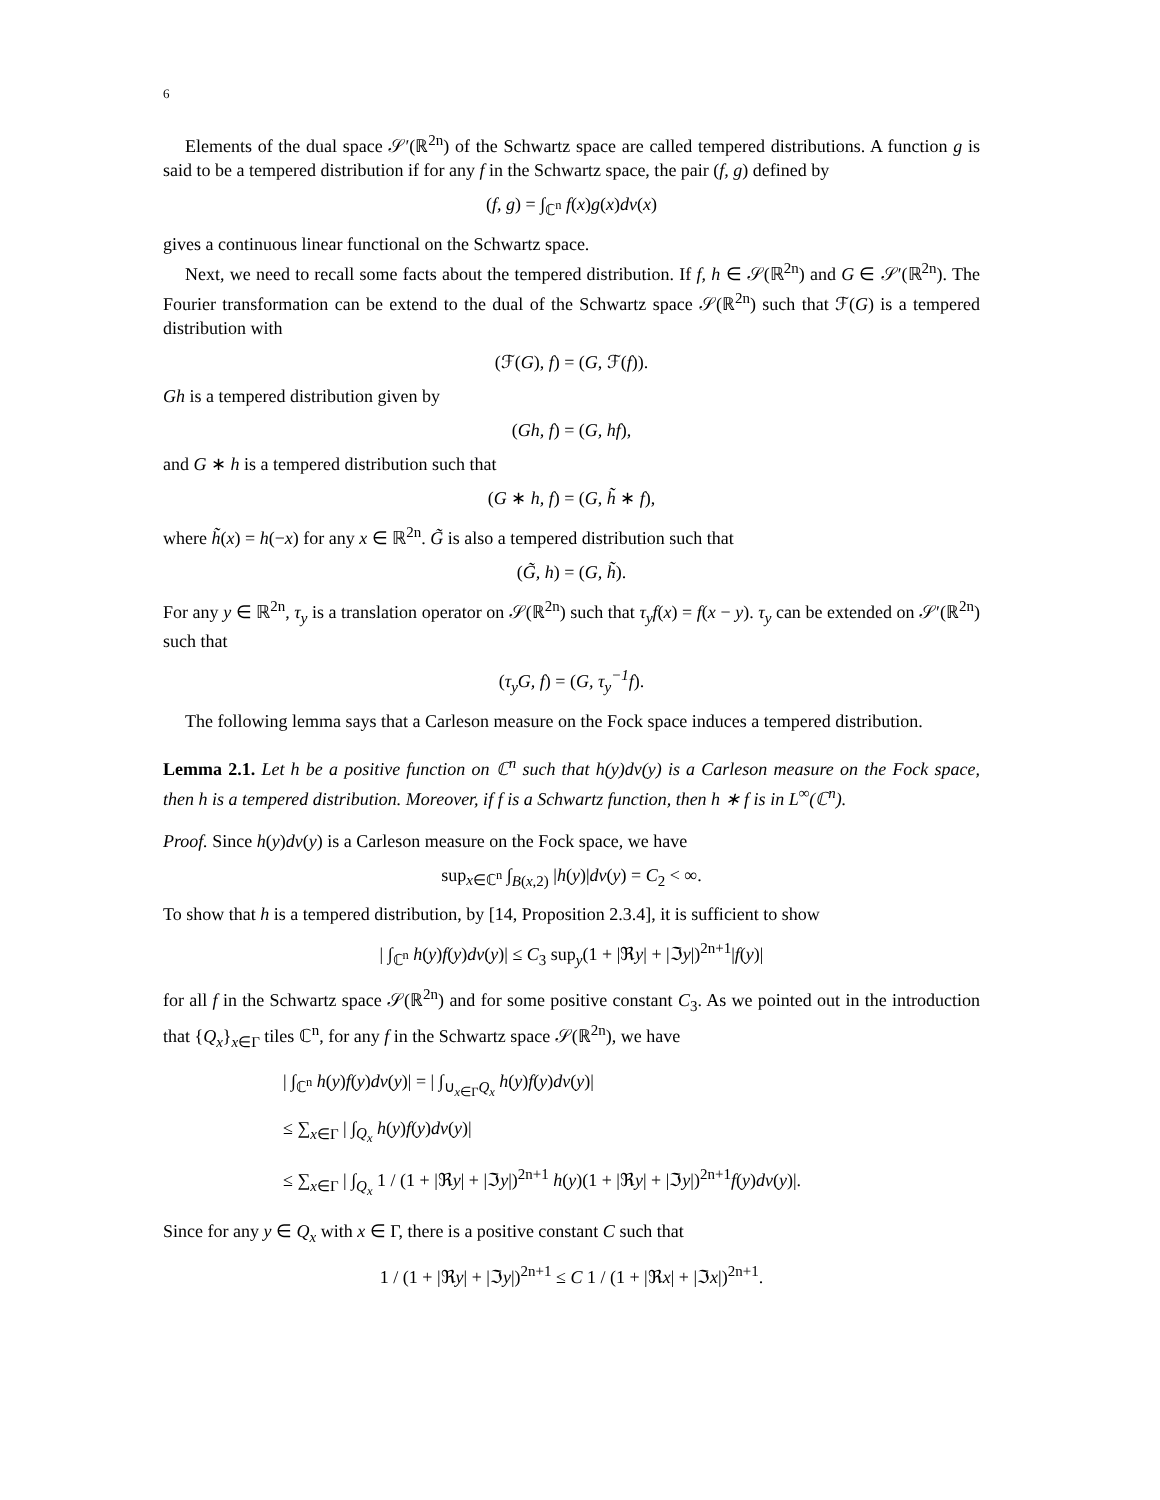6
Elements of the dual space 𝒮′(ℝ<sup>2n</sup>) of the Schwartz space are called tempered distributions. A function g is said to be a tempered distribution if for any f in the Schwartz space, the pair (f, g) defined by
(f, g) = ∫<sub>ℂ<sup>n</sup></sub> f(x)g(x)dv(x)
gives a continuous linear functional on the Schwartz space.
Next, we need to recall some facts about the tempered distribution. If f, h ∈ 𝒮(ℝ<sup>2n</sup>) and G ∈ 𝒮′(ℝ<sup>2n</sup>). The Fourier transformation can be extend to the dual of the Schwartz space 𝒮(ℝ<sup>2n</sup>) such that ℱ(G) is a tempered distribution with
(ℱ(G), f) = (G, ℱ(f)).
Gh is a tempered distribution given by
(Gh, f) = (G, hf),
and G ∗ h is a tempered distribution such that
(G ∗ h, f) = (G, h̃ ∗ f),
where h̃(x) = h(−x) for any x ∈ ℝ<sup>2n</sup>. G̃ is also a tempered distribution such that
(G̃, h) = (G, h̃).
For any y ∈ ℝ<sup>2n</sup>, τ<sub>y</sub> is a translation operator on 𝒮(ℝ<sup>2n</sup>) such that τ<sub>y</sub>f(x) = f(x − y). τ<sub>y</sub> can be extended on 𝒮′(ℝ<sup>2n</sup>) such that
(τ<sub>y</sub>G, f) = (G, τ<sub>y</sub><sup>−1</sup>f).
The following lemma says that a Carleson measure on the Fock space induces a tempered distribution.
Lemma 2.1. Let h be a positive function on ℂ<sup>n</sup> such that h(y)dv(y) is a Carleson measure on the Fock space, then h is a tempered distribution. Moreover, if f is a Schwartz function, then h ∗ f is in L<sup>∞</sup>(ℂ<sup>n</sup>).
Proof. Since h(y)dv(y) is a Carleson measure on the Fock space, we have
sup<sub>x∈ℂ<sup>n</sup></sub> ∫<sub>B(x,2)</sub> |h(y)|dv(y) = C<sub>2</sub> < ∞.
To show that h is a tempered distribution, by [14, Proposition 2.3.4], it is sufficient to show
| ∫<sub>ℂ<sup>n</sup></sub> h(y)f(y)dv(y)| ≤ C<sub>3</sub> sup<sub>y</sub>(1 + |ℜy| + |ℑy|)<sup>2n+1</sup>|f(y)|
for all f in the Schwartz space 𝒮(ℝ<sup>2n</sup>) and for some positive constant C<sub>3</sub>. As we pointed out in the introduction that {Q<sub>x</sub>}<sub>x∈Γ</sub> tiles ℂ<sup>n</sup>, for any f in the Schwartz space 𝒮(ℝ<sup>2n</sup>), we have
| ∫<sub>ℂ<sup>n</sup></sub> h(y)f(y)dv(y)| = | ∫<sub>∪<sub>x∈Γ</sub>Q<sub>x</sub></sub> h(y)f(y)dv(y)|
≤ ∑<sub>x∈Γ</sub> | ∫<sub>Q<sub>x</sub></sub> h(y)f(y)dv(y)|
≤ ∑<sub>x∈Γ</sub> | ∫<sub>Q<sub>x</sub></sub> 1 / (1 + |ℜy| + |ℑy|)<sup>2n+1</sup> h(y)(1 + |ℜy| + |ℑy|)<sup>2n+1</sup>f(y)dv(y)|.
Since for any y ∈ Q<sub>x</sub> with x ∈ Γ, there is a positive constant C such that
1 / (1 + |ℜy| + |ℑy|)<sup>2n+1</sup> ≤ C 1 / (1 + |ℜx| + |ℑx|)<sup>2n+1</sup>.